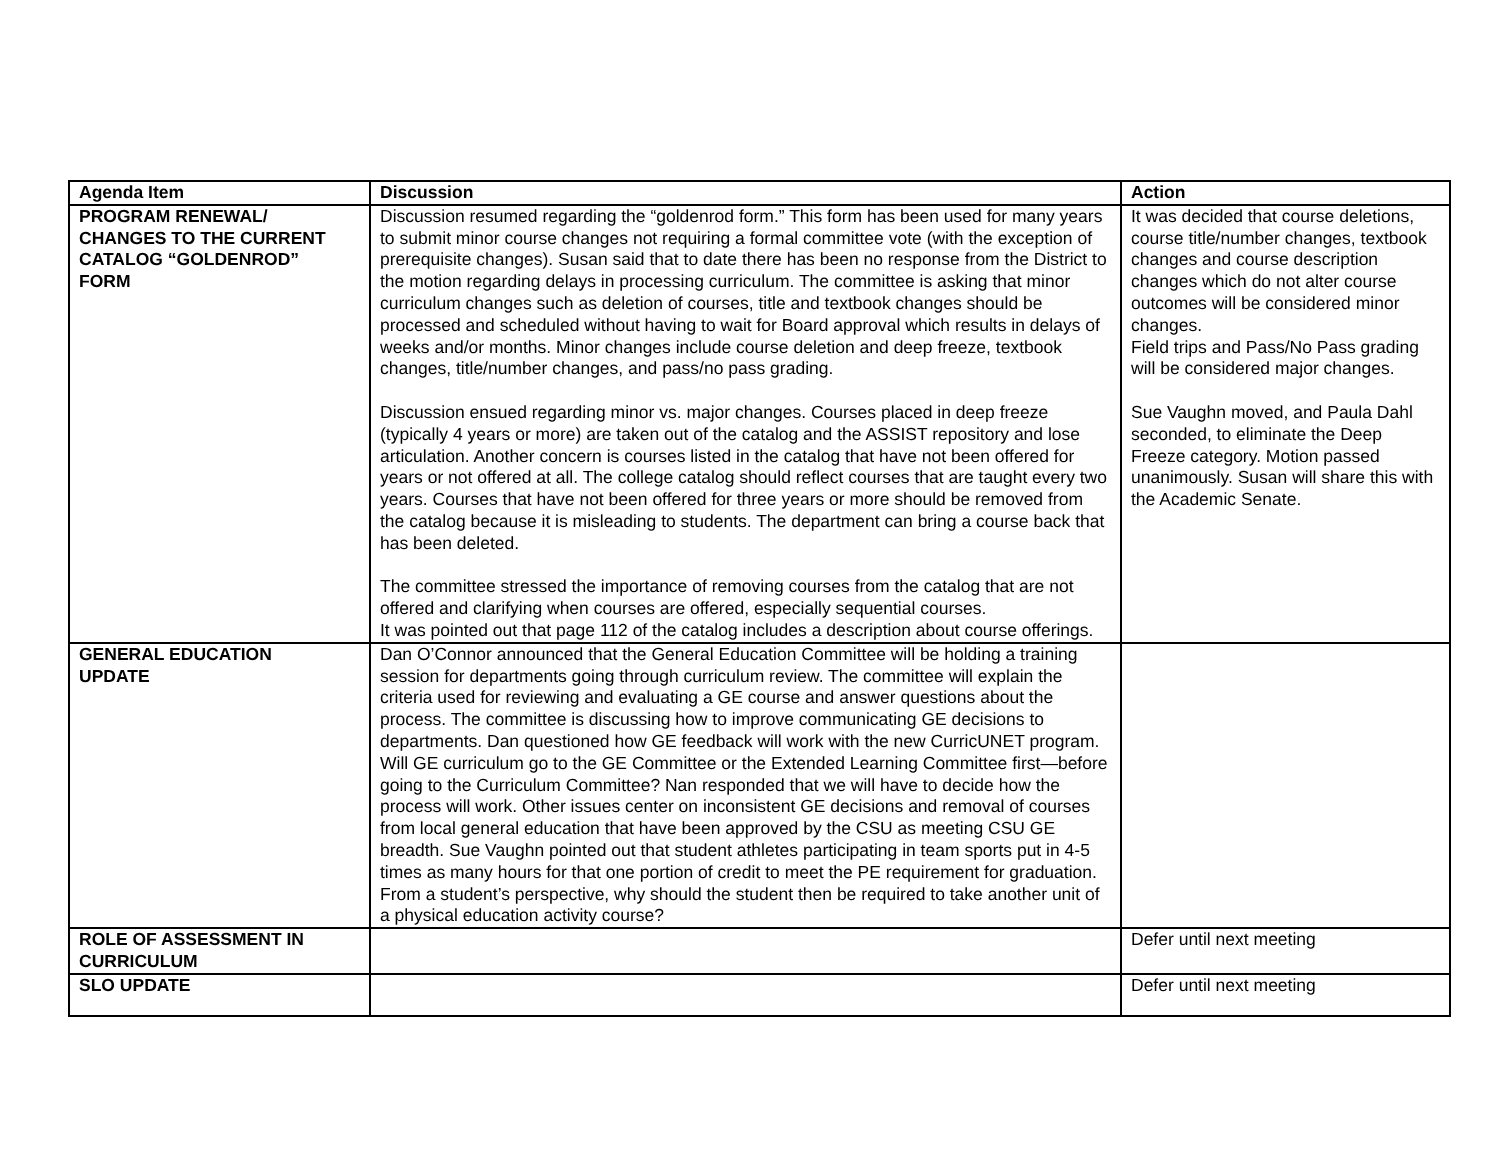| Agenda Item | Discussion | Action |
| --- | --- | --- |
| PROGRAM RENEWAL/ CHANGES TO THE CURRENT CATALOG “GOLDENROD” FORM | Discussion resumed regarding the “goldenrod form.” This form has been used for many years to submit minor course changes not requiring a formal committee vote (with the exception of prerequisite changes). Susan said that to date there has been no response from the District to the motion regarding delays in processing curriculum. The committee is asking that minor curriculum changes such as deletion of courses, title and textbook changes should be processed and scheduled without having to wait for Board approval which results in delays of weeks and/or months. Minor changes include course deletion and deep freeze, textbook changes, title/number changes, and pass/no pass grading. Discussion ensued regarding minor vs. major changes. Courses placed in deep freeze (typically 4 years or more) are taken out of the catalog and the ASSIST repository and lose articulation. Another concern is courses listed in the catalog that have not been offered for years or not offered at all. The college catalog should reflect courses that are taught every two years. Courses that have not been offered for three years or more should be removed from the catalog because it is misleading to students. The department can bring a course back that has been deleted. The committee stressed the importance of removing courses from the catalog that are not offered and clarifying when courses are offered, especially sequential courses. It was pointed out that page 112 of the catalog includes a description about course offerings. | It was decided that course deletions, course title/number changes, textbook changes and course description changes which do not alter course outcomes will be considered minor changes. Field trips and Pass/No Pass grading will be considered major changes. Sue Vaughn moved, and Paula Dahl seconded, to eliminate the Deep Freeze category. Motion passed unanimously. Susan will share this with the Academic Senate. |
| GENERAL EDUCATION UPDATE | Dan O’Connor announced that the General Education Committee will be holding a training session for departments going through curriculum review. The committee will explain the criteria used for reviewing and evaluating a GE course and answer questions about the process. The committee is discussing how to improve communicating GE decisions to departments. Dan questioned how GE feedback will work with the new CurricUNET program. Will GE curriculum go to the GE Committee or the Extended Learning Committee first—before going to the Curriculum Committee? Nan responded that we will have to decide how the process will work. Other issues center on inconsistent GE decisions and removal of courses from local general education that have been approved by the CSU as meeting CSU GE breadth. Sue Vaughn pointed out that student athletes participating in team sports put in 4-5 times as many hours for that one portion of credit to meet the PE requirement for graduation. From a student’s perspective, why should the student then be required to take another unit of a physical education activity course? | |
| ROLE OF ASSESSMENT IN CURRICULUM | | Defer until next meeting |
| SLO UPDATE | | Defer until next meeting |